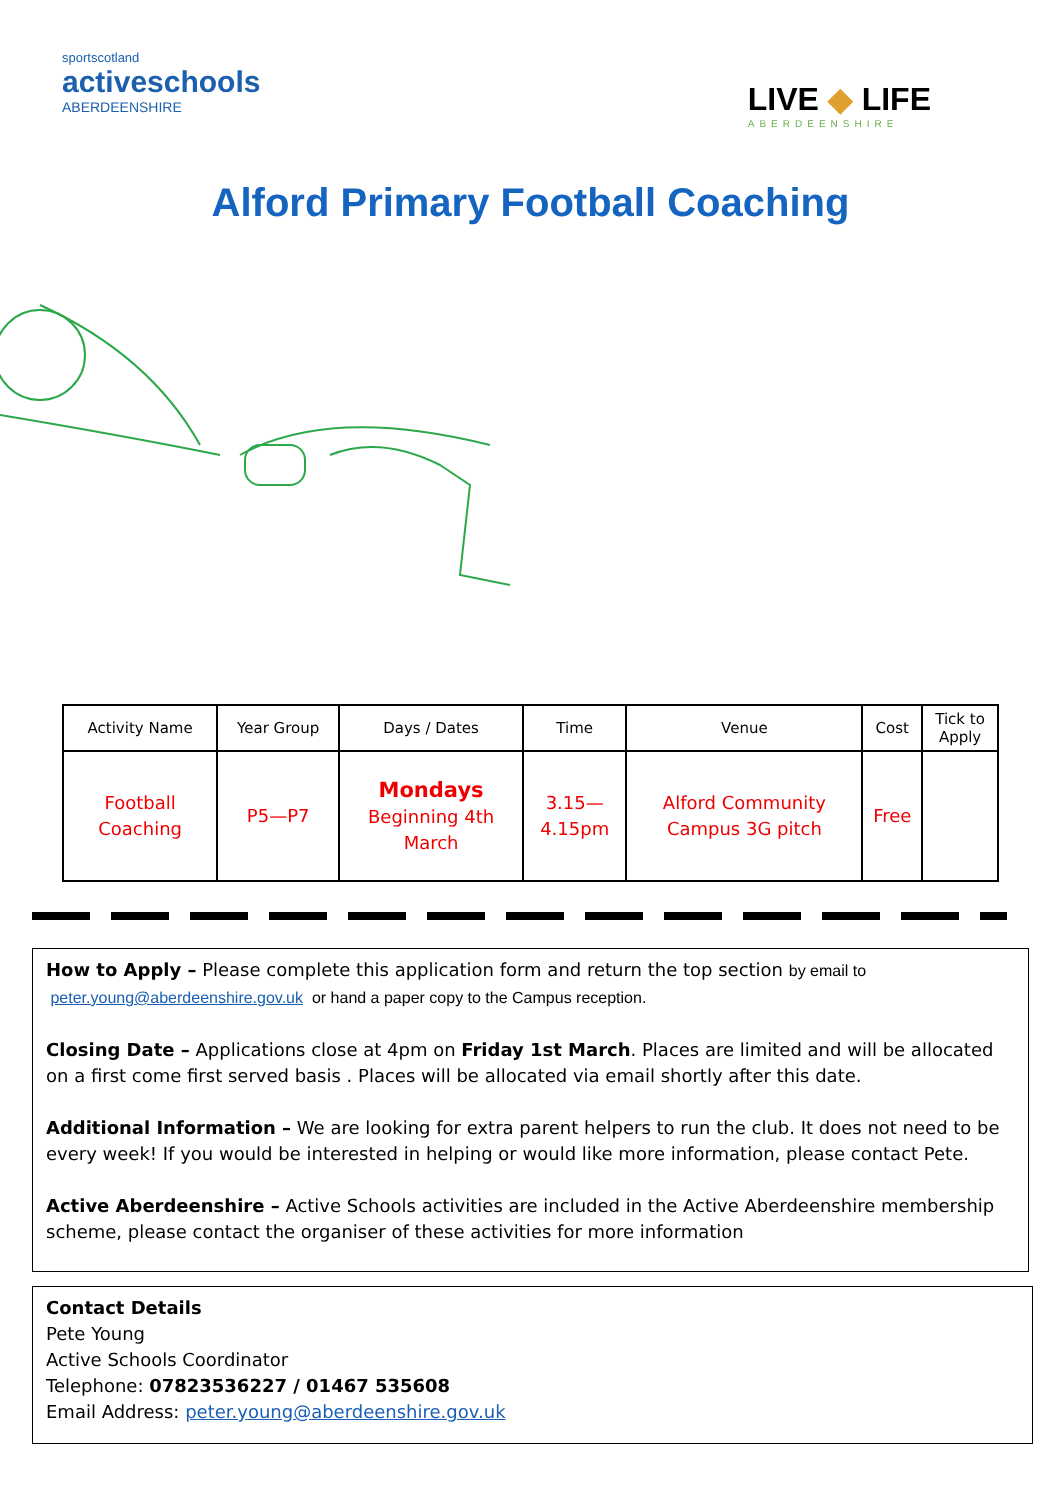sportscotland
activeschools
ABERDEENSHIRE
LIVE ◆ LIFE
ABERDEENSHIRE
Alford Primary Football Coaching
| Activity Name | Year Group | Days / Dates | Time | Venue | Cost | Tick to Apply |
| --- | --- | --- | --- | --- | --- | --- |
| Football Coaching | P5—P7 | Mondays Beginning 4th March | 3.15— 4.15pm | Alford Community Campus 3G pitch | Free | |
How to Apply – Please complete this application form and return the top section by email to
peter.young@aberdeenshire.gov.uk or hand a paper copy to the Campus reception.
Closing Date – Applications close at 4pm on Friday 1st March. Places are limited and will be allocated on a first come first served basis . Places will be allocated via email shortly after this date.
Additional Information – We are looking for extra parent helpers to run the club. It does not need to be every week! If you would be interested in helping or would like more information, please contact Pete.
Active Aberdeenshire – Active Schools activities are included in the Active Aberdeenshire membership scheme, please contact the organiser of these activities for more information
Contact Details
Pete Young
Active Schools Coordinator
Telephone: 07823536227 / 01467 535608
Email Address: peter.young@aberdeenshire.gov.uk